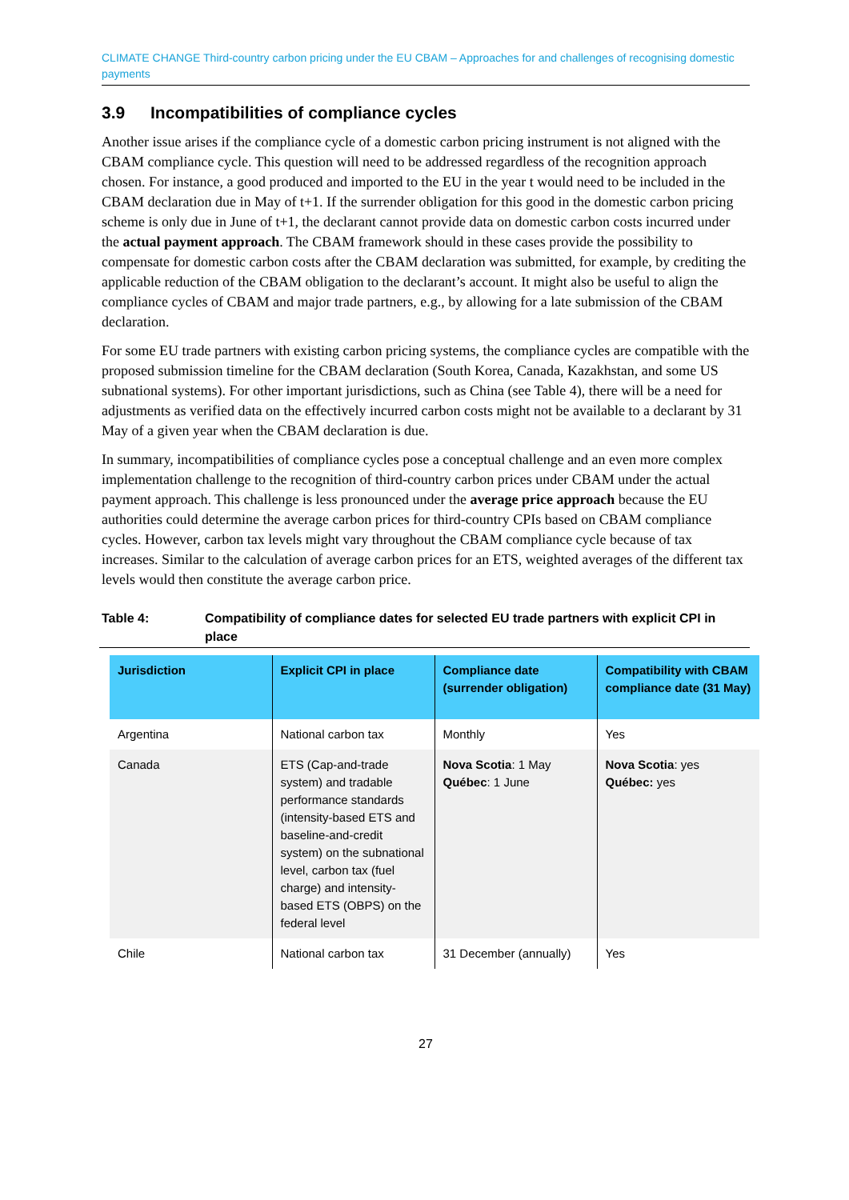CLIMATE CHANGE Third-country carbon pricing under the EU CBAM – Approaches for and challenges of recognising domestic payments
3.9 Incompatibilities of compliance cycles
Another issue arises if the compliance cycle of a domestic carbon pricing instrument is not aligned with the CBAM compliance cycle. This question will need to be addressed regardless of the recognition approach chosen. For instance, a good produced and imported to the EU in the year t would need to be included in the CBAM declaration due in May of t+1. If the surrender obligation for this good in the domestic carbon pricing scheme is only due in June of t+1, the declarant cannot provide data on domestic carbon costs incurred under the actual payment approach. The CBAM framework should in these cases provide the possibility to compensate for domestic carbon costs after the CBAM declaration was submitted, for example, by crediting the applicable reduction of the CBAM obligation to the declarant’s account. It might also be useful to align the compliance cycles of CBAM and major trade partners, e.g., by allowing for a late submission of the CBAM declaration.
For some EU trade partners with existing carbon pricing systems, the compliance cycles are compatible with the proposed submission timeline for the CBAM declaration (South Korea, Canada, Kazakhstan, and some US subnational systems). For other important jurisdictions, such as China (see Table 4), there will be a need for adjustments as verified data on the effectively incurred carbon costs might not be available to a declarant by 31 May of a given year when the CBAM declaration is due.
In summary, incompatibilities of compliance cycles pose a conceptual challenge and an even more complex implementation challenge to the recognition of third-country carbon prices under CBAM under the actual payment approach. This challenge is less pronounced under the average price approach because the EU authorities could determine the average carbon prices for third-country CPIs based on CBAM compliance cycles. However, carbon tax levels might vary throughout the CBAM compliance cycle because of tax increases. Similar to the calculation of average carbon prices for an ETS, weighted averages of the different tax levels would then constitute the average carbon price.
Table 4: Compatibility of compliance dates for selected EU trade partners with explicit CPI in place
| Jurisdiction | Explicit CPI in place | Compliance date (surrender obligation) | Compatibility with CBAM compliance date (31 May) |
| --- | --- | --- | --- |
| Argentina | National carbon tax | Monthly | Yes |
| Canada | ETS (Cap-and-trade system) and tradable performance standards (intensity-based ETS and baseline-and-credit system) on the subnational level, carbon tax (fuel charge) and intensity-based ETS (OBPS) on the federal level | Nova Scotia : 1 May Québec : 1 June | Nova Scotia : yes Québec: yes |
| Chile | National carbon tax | 31 December (annually) | Yes |
27